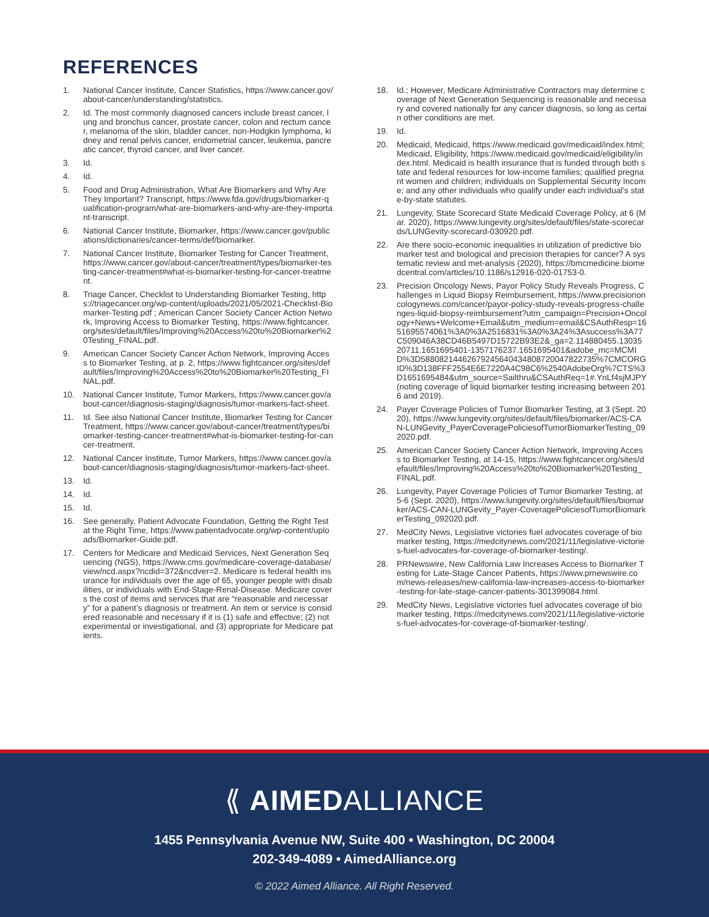REFERENCES
1. National Cancer Institute, Cancer Statistics, https://www.cancer.gov/about-cancer/understanding/statistics.
2. Id. The most commonly diagnosed cancers include breast cancer, lung and bronchus cancer, prostate cancer, colon and rectum cancer, melanoma of the skin, bladder cancer, non-Hodgkin lymphoma, kidney and renal pelvis cancer, endometrial cancer, leukemia, pancreatic cancer, thyroid cancer, and liver cancer.
3. Id.
4. Id.
5. Food and Drug Administration, What Are Biomarkers and Why Are They Important? Transcript, https://www.fda.gov/drugs/biomarker-qualification-program/what-are-biomarkers-and-why-are-they-important-transcript.
6. National Cancer Institute, Biomarker, https://www.cancer.gov/publications/dictionaries/cancer-terms/def/biomarker.
7. National Cancer Institute, Biomarker Testing for Cancer Treatment, https://www.cancer.gov/about-cancer/treatment/types/biomarker-testing-cancer-treatment#what-is-biomarker-testing-for-cancer-treatment.
8. Triage Cancer, Checklist to Understanding Biomarker Testing, https://triagecancer.org/wp-content/uploads/2021/05/2021-Checklist-Biomarker-Testing.pdf ; American Cancer Society Cancer Action Network, Improving Access to Biomarker Testing, https://www.fightcancer.org/sites/default/files/Improving%20Access%20to%20Biomarker%20Testing_FINAL.pdf.
9. American Cancer Society Cancer Action Network, Improving Access to Biomarker Testing, at p. 2, https://www.fightcancer.org/sites/default/files/Improving%20Access%20to%20Biomarker%20Testing_FINAL.pdf.
10. National Cancer Institute, Tumor Markers, https://www.cancer.gov/about-cancer/diagnosis-staging/diagnosis/tumor-markers-fact-sheet.
11. Id. See also National Cancer Institute, Biomarker Testing for Cancer Treatment, https://www.cancer.gov/about-cancer/treatment/types/biomarker-testing-cancer-treatment#what-is-biomarker-testing-for-cancer-treatment.
12. National Cancer Institute, Tumor Markers, https://www.cancer.gov/about-cancer/diagnosis-staging/diagnosis/tumor-markers-fact-sheet.
13. Id.
14. Id.
15. Id.
16. See generally, Patient Advocate Foundation, Getting the Right Test at the Right Time, https://www.patientadvocate.org/wp-content/uploads/Biomarker-Guide.pdf.
17. Centers for Medicare and Medicaid Services, Next Generation Sequencing (NGS), https://www.cms.gov/medicare-coverage-database/view/ncd.aspx?ncdid=372&ncdver=2. Medicare is federal health insurance for individuals over the age of 65, younger people with disabilities, or individuals with End-Stage-Renal-Disease. Medicare covers the cost of items and services that are “reasonable and necessary” for a patient’s diagnosis or treatment. An item or service is considered reasonable and necessary if it is (1) safe and effective; (2) not experimental or investigational, and (3) appropriate for Medicare patients.
18. Id.; However, Medicare Administrative Contractors may determine coverage of Next Generation Sequencing is reasonable and necessary and covered nationally for any cancer diagnosis, so long as certain other conditions are met.
19. Id.
20. Medicaid, Medicaid, https://www.medicaid.gov/medicaid/index.html; Medicaid, Eligibility, https://www.medicaid.gov/medicaid/eligibility/index.html. Medicaid is health insurance that is funded through both state and federal resources for low-income families; qualified pregnant women and children; individuals on Supplemental Security Income; and any other individuals who qualify under each individual’s state-by-state statutes.
21. Lungevity, State Scorecard State Medicaid Coverage Policy, at 6 (Mar. 2020), https://www.lungevity.org/sites/default/files/state-scorecards/LUNGevity-scorecard-030920.pdf.
22. Are there socio-economic inequalities in utilization of predictive biomarker test and biological and precision therapies for cancer? A systematic review and met-analysis (2020), https://bmcmedicine.biomedcentral.com/articles/10.1186/s12916-020-01753-0.
23. Precision Oncology News, Payor Policy Study Reveals Progress, Challenges in Liquid Biopsy Reimbursement, https://www.precisiononcologynews.com/cancer/payor-policy-study-reveals-progress-challenges-liquid-biopsy-reimbursement?utm_campaign=Precision+Oncology+News+Welcome+Email&utm_medium=email&CSAuthResp=1651695574061%3A0%3A2516831%3A0%3A24%3Asuccess%3A77C509046A38CD46B5497D15722B93E2&_ga=2.114880455.1303520711.1651695401-1357176237.1651695401&adobe_mc=MCMID%3D58808214462679245640434808720047822735%7CMCORGID%3D138FFF2554E6E7220A4C98C6%2540AdobeOrg%7CTS%3D1651695484&utm_source=Sailthru&CSAuthReq=1#.YnLf4sjMJPY (noting coverage of liquid biomarker testing increasing between 2016 and 2019).
24. Payer Coverage Policies of Tumor Biomarker Testing, at 3 (Sept. 2020), https://www.lungevity.org/sites/default/files/biomarker/ACS-CAN-LUNGevity_PayerCoveragePoliciesofTumorBiomarkerTesting_092020.pdf.
25. American Cancer Society Cancer Action Network, Improving Access to Biomarker Testing, at 14-15, https://www.fightcancer.org/sites/default/files/Improving%20Access%20to%20Biomarker%20Testing_FINAL.pdf.
26. Lungevity, Payer Coverage Policies of Tumor Biomarker Testing, at 5-6 (Sept. 2020), https://www.lungevity.org/sites/default/files/biomarker/ACS-CAN-LUNGevity_Payer-CoveragePoliciesofTumorBiomarkerTesting_092020.pdf.
27. MedCity News, Legislative victories fuel advocates coverage of biomarker testing, https://medcitynews.com/2021/11/legislative-victories-fuel-advocates-for-coverage-of-biomarker-testing/.
28. PRNewswire, New California Law Increases Access to Biomarker Testing for Late-Stage Cancer Patients, https://www.prnewswire.com/news-releases/new-california-law-increases-access-to-biomarker-testing-for-late-stage-cancer-patients-301399084.html.
29. MedCity News, Legislative victories fuel advocates coverage of biomarker testing, https://medcitynews.com/2021/11/legislative-victories-fuel-advocates-for-coverage-of-biomarker-testing/.
⟪ AIMEDALLIANCE
1455 Pennsylvania Avenue NW, Suite 400 • Washington, DC 20004
202-349-4089 • AimedAlliance.org
© 2022 Aimed Alliance. All Right Reserved.